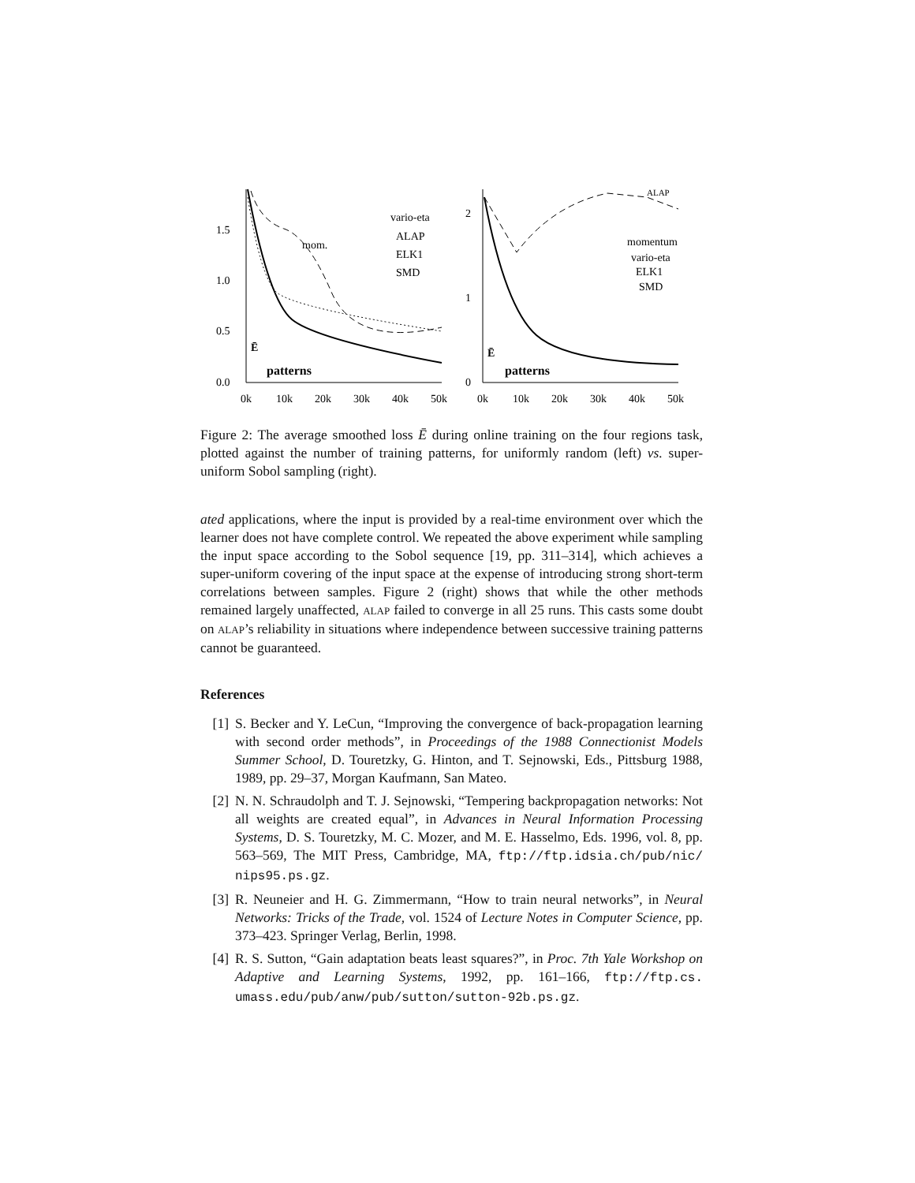1.5
1.0
0.5
0.0
0k
10k
20k
30k
40k
50k
Ē
patterns
mom.
vario-eta
ALAP
ELK1
SMD
2
1
0
0k
10k
20k
30k
40k
50k
Ē
patterns
ALAP
momentum
vario-eta
ELK1
SMD
Figure 2: The average smoothed loss Ē during online training on the four regions task, plotted against the number of training patterns, for uniformly random (left) vs. super-uniform Sobol sampling (right).
ated applications, where the input is provided by a real-time environment over which the learner does not have complete control. We repeated the above experiment while sampling the input space according to the Sobol sequence [19, pp. 311–314], which achieves a super-uniform covering of the input space at the expense of introducing strong short-term correlations between samples. Figure 2 (right) shows that while the other methods remained largely unaffected, ALAP failed to converge in all 25 runs. This casts some doubt on ALAP’s reliability in situations where independence between successive training patterns cannot be guaranteed.
References
[1] S. Becker and Y. LeCun, “Improving the convergence of back-propagation learning with second order methods”, in Proceedings of the 1988 Connectionist Models Summer School, D. Touretzky, G. Hinton, and T. Sejnowski, Eds., Pittsburg 1988, 1989, pp. 29–37, Morgan Kaufmann, San Mateo.
[2] N. N. Schraudolph and T. J. Sejnowski, “Tempering backpropagation networks: Not all weights are created equal”, in Advances in Neural Information Processing Systems, D. S. Touretzky, M. C. Mozer, and M. E. Hasselmo, Eds. 1996, vol. 8, pp. 563–569, The MIT Press, Cambridge, MA, ftp://ftp.idsia.ch/pub/nic/ nips95.ps.gz.
[3] R. Neuneier and H. G. Zimmermann, “How to train neural networks”, in Neural Networks: Tricks of the Trade, vol. 1524 of Lecture Notes in Computer Science, pp. 373–423. Springer Verlag, Berlin, 1998.
[4] R. S. Sutton, “Gain adaptation beats least squares?”, in Proc. 7th Yale Workshop on Adaptive and Learning Systems, 1992, pp. 161–166, ftp://ftp.cs. umass.edu/pub/anw/pub/sutton/sutton-92b.ps.gz.